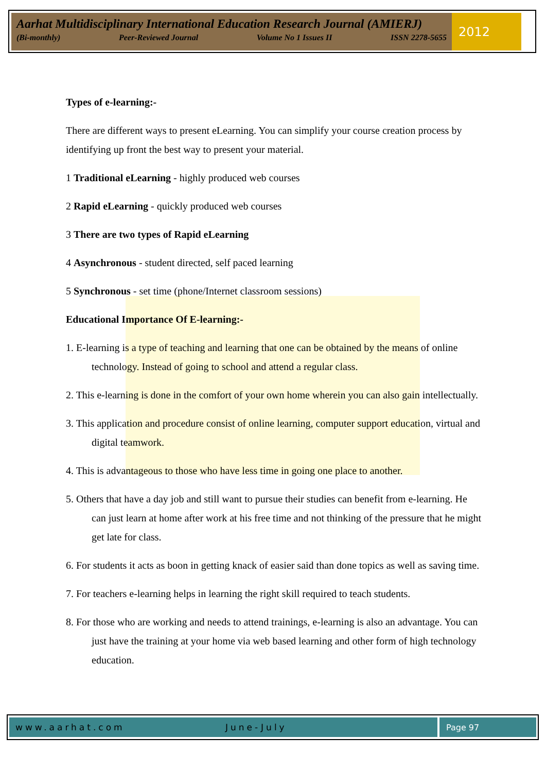Aarhat Multidisciplinary International Education Research Journal (AMIERJ)
(Bi-monthly) Peer-Reviewed Journal Volume No 1 Issues II ISSN 2278-5655
2012
Types of e-learning:-
There are different ways to present eLearning. You can simplify your course creation process by identifying up front the best way to present your material.
1 Traditional eLearning - highly produced web courses
2 Rapid eLearning - quickly produced web courses
3 There are two types of Rapid eLearning
4 Asynchronous - student directed, self paced learning
5 Synchronous - set time (phone/Internet classroom sessions)
Educational Importance Of E-learning:-
1. E-learning is a type of teaching and learning that one can be obtained by the means of online technology. Instead of going to school and attend a regular class.
2. This e-learning is done in the comfort of your own home wherein you can also gain intellectually.
3. This application and procedure consist of online learning, computer support education, virtual and digital teamwork.
4. This is advantageous to those who have less time in going one place to another.
5. Others that have a day job and still want to pursue their studies can benefit from e-learning. He can just learn at home after work at his free time and not thinking of the pressure that he might get late for class.
6. For students it acts as boon in getting knack of easier said than done topics as well as saving time.
7. For teachers e-learning helps in learning the right skill required to teach students.
8. For those who are working and needs to attend trainings, e-learning is also an advantage. You can just have the training at your home via web based learning and other form of high technology education.
www.aarhat.com June-July Page 97